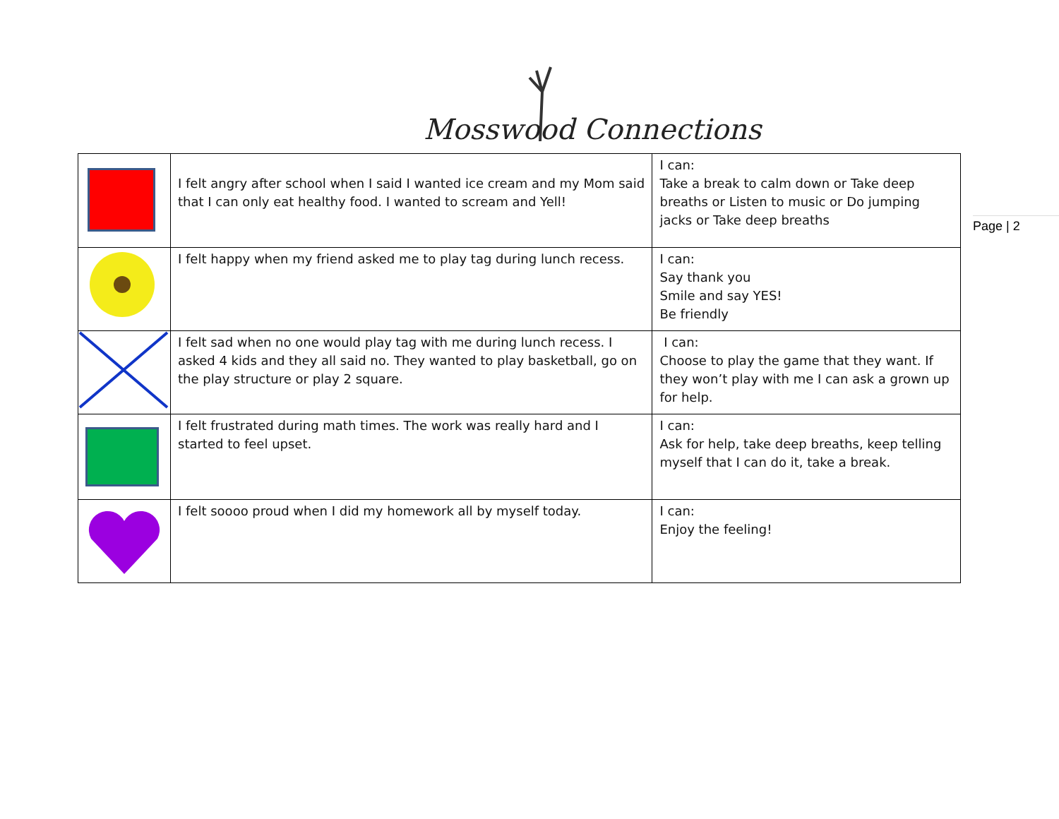Mosswood Connections
| | I felt angry after school when I said I wanted ice cream and my Mom said that I can only eat healthy food. I wanted to scream and Yell! | I can: Take a break to calm down or Take deep breaths or Listen to music or Do jumping jacks or Take deep breaths |
| | I felt happy when my friend asked me to play tag during lunch recess. | I can: Say thank you Smile and say YES! Be friendly |
| | I felt sad when no one would play tag with me during lunch recess. I asked 4 kids and they all said no. They wanted to play basketball, go on the play structure or play 2 square. | I can: Choose to play the game that they want. If they won’t play with me I can ask a grown up for help. |
| | I felt frustrated during math times. The work was really hard and I started to feel upset. | I can: Ask for help, take deep breaths, keep telling myself that I can do it, take a break. |
| | I felt soooo proud when I did my homework all by myself today. | I can: Enjoy the feeling! |
Page | 2